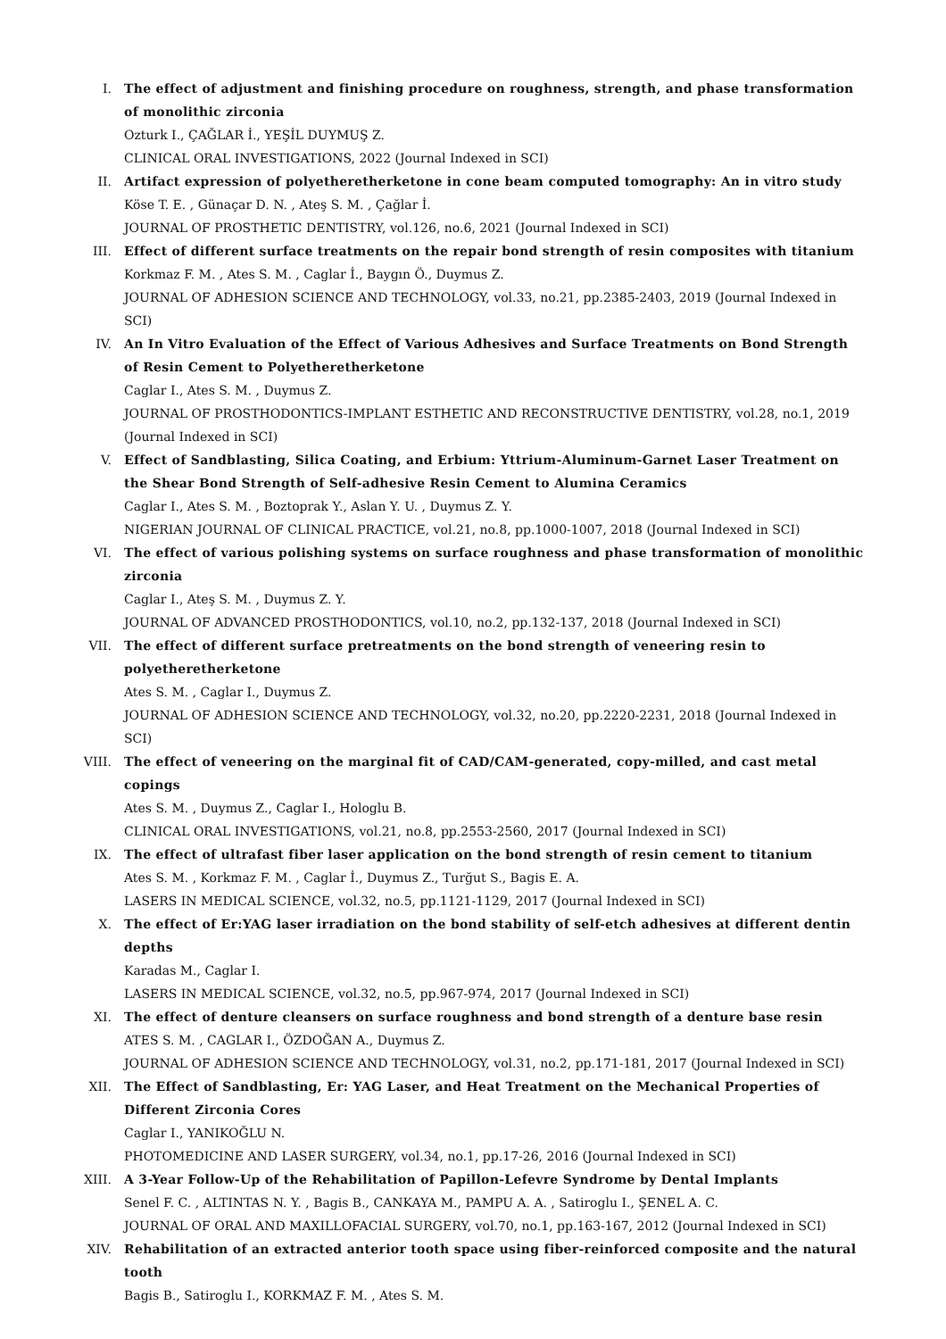I. The effect of adjustment and finishing procedure on roughness, strength, and phase transformation of monolithic zirconia
Ozturk I., ÇAĞLAR İ., YEŞİL DUYMUŞ Z.
CLINICAL ORAL INVESTIGATIONS, 2022 (Journal Indexed in SCI)
II. Artifact expression of polyetheretherketone in cone beam computed tomography: An in vitro study
Köse T. E. , Günaçar D. N. , Ateş S. M. , Çağlar İ.
JOURNAL OF PROSTHETIC DENTISTRY, vol.126, no.6, 2021 (Journal Indexed in SCI)
III. Effect of different surface treatments on the repair bond strength of resin composites with titanium
Korkmaz F. M. , Ates S. M. , Caglar İ., Baygın Ö., Duymus Z.
JOURNAL OF ADHESION SCIENCE AND TECHNOLOGY, vol.33, no.21, pp.2385-2403, 2019 (Journal Indexed in SCI)
IV. An In Vitro Evaluation of the Effect of Various Adhesives and Surface Treatments on Bond Strength of Resin Cement to Polyetheretherketone
Caglar I., Ates S. M. , Duymus Z.
JOURNAL OF PROSTHODONTICS-IMPLANT ESTHETIC AND RECONSTRUCTIVE DENTISTRY, vol.28, no.1, 2019 (Journal Indexed in SCI)
V. Effect of Sandblasting, Silica Coating, and Erbium: Yttrium-Aluminum-Garnet Laser Treatment on the Shear Bond Strength of Self-adhesive Resin Cement to Alumina Ceramics
Caglar I., Ates S. M. , Boztoprak Y., Aslan Y. U. , Duymus Z. Y.
NIGERIAN JOURNAL OF CLINICAL PRACTICE, vol.21, no.8, pp.1000-1007, 2018 (Journal Indexed in SCI)
VI. The effect of various polishing systems on surface roughness and phase transformation of monolithic zirconia
Caglar I., Ateş S. M. , Duymus Z. Y.
JOURNAL OF ADVANCED PROSTHODONTICS, vol.10, no.2, pp.132-137, 2018 (Journal Indexed in SCI)
VII. The effect of different surface pretreatments on the bond strength of veneering resin to polyetheretherketone
Ates S. M. , Caglar I., Duymus Z.
JOURNAL OF ADHESION SCIENCE AND TECHNOLOGY, vol.32, no.20, pp.2220-2231, 2018 (Journal Indexed in SCI)
VIII. The effect of veneering on the marginal fit of CAD/CAM-generated, copy-milled, and cast metal copings
Ates S. M. , Duymus Z., Caglar I., Hologlu B.
CLINICAL ORAL INVESTIGATIONS, vol.21, no.8, pp.2553-2560, 2017 (Journal Indexed in SCI)
IX. The effect of ultrafast fiber laser application on the bond strength of resin cement to titanium
Ates S. M. , Korkmaz F. M. , Caglar İ., Duymus Z., Turğut S., Bagis E. A.
LASERS IN MEDICAL SCIENCE, vol.32, no.5, pp.1121-1129, 2017 (Journal Indexed in SCI)
X. The effect of Er:YAG laser irradiation on the bond stability of self-etch adhesives at different dentin depths
Karadas M., Caglar I.
LASERS IN MEDICAL SCIENCE, vol.32, no.5, pp.967-974, 2017 (Journal Indexed in SCI)
XI. The effect of denture cleansers on surface roughness and bond strength of a denture base resin
ATES S. M. , CAGLAR I., ÖZDOĞAN A., Duymus Z.
JOURNAL OF ADHESION SCIENCE AND TECHNOLOGY, vol.31, no.2, pp.171-181, 2017 (Journal Indexed in SCI)
XII. The Effect of Sandblasting, Er: YAG Laser, and Heat Treatment on the Mechanical Properties of Different Zirconia Cores
Caglar I., YANIKOĞLU N.
PHOTOMEDICINE AND LASER SURGERY, vol.34, no.1, pp.17-26, 2016 (Journal Indexed in SCI)
XIII. A 3-Year Follow-Up of the Rehabilitation of Papillon-Lefevre Syndrome by Dental Implants
Senel F. C. , ALTINTAS N. Y. , Bagis B., CANKAYA M., PAMPU A. A. , Satiroglu I., ŞENEL A. C.
JOURNAL OF ORAL AND MAXILLOFACIAL SURGERY, vol.70, no.1, pp.163-167, 2012 (Journal Indexed in SCI)
XIV. Rehabilitation of an extracted anterior tooth space using fiber-reinforced composite and the natural tooth
Bagis B., Satiroglu I., KORKMAZ F. M. , Ates S. M.